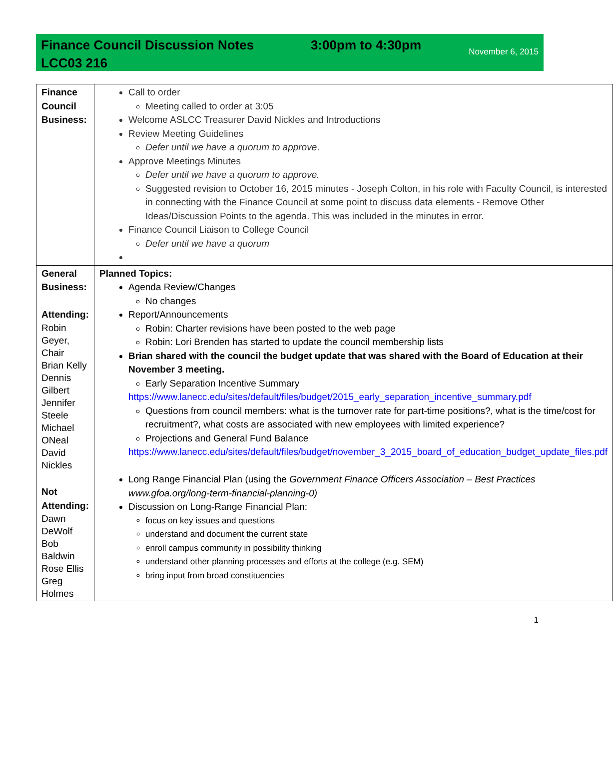Finance Council Discussion Notes
LCC03 216
3:00pm to 4:30pm
November 6, 2015
| Finance Council Business: | Call to order Meeting called to order at 3:05 Welcome ASLCC Treasurer David Nickles and Introductions Review Meeting Guidelines Defer until we have a quorum to approve . Approve Meetings Minutes Defer until we have a quorum to approve. Suggested revision to October 16, 2015 minutes - Joseph Colton, in his role with Faculty Council, is interested in connecting with the Finance Council at some point to discuss data elements - Remove Other Ideas/Discussion Points to the agenda. This was included in the minutes in error. Finance Council Liaison to College Council Defer until we have a quorum |
| General Business: Attending: Robin Geyer, Chair Brian Kelly Dennis Gilbert Jennifer Steele Michael ONeal David Nickles Not Attending: Dawn DeWolf Bob Baldwin Rose Ellis Greg Holmes | Planned Topics: Agenda Review/Changes No changes Report/Announcements Robin: Charter revisions have been posted to the web page Robin: Lori Brenden has started to update the council membership lists Brian shared with the council the budget update that was shared with the Board of Education at their November 3 meeting. Early Separation Incentive Summary https://www.lanecc.edu/sites/default/files/budget/2015_early_separation_incentive_summary.pdf Questions from council members: what is the turnover rate for part-time positions?, what is the time/cost for recruitment?, what costs are associated with new employees with limited experience? Projections and General Fund Balance https://www.lanecc.edu/sites/default/files/budget/november_3_2015_board_of_education_budget_update_files.pdf Long Range Financial Plan (using the Government Finance Officers Association – Best Practices www.gfoa.org/long-term-financial-planning-0) Discussion on Long-Range Financial Plan: focus on key issues and questions understand and document the current state enroll campus community in possibility thinking understand other planning processes and efforts at the college (e.g. SEM) bring input from broad constituencies |
1